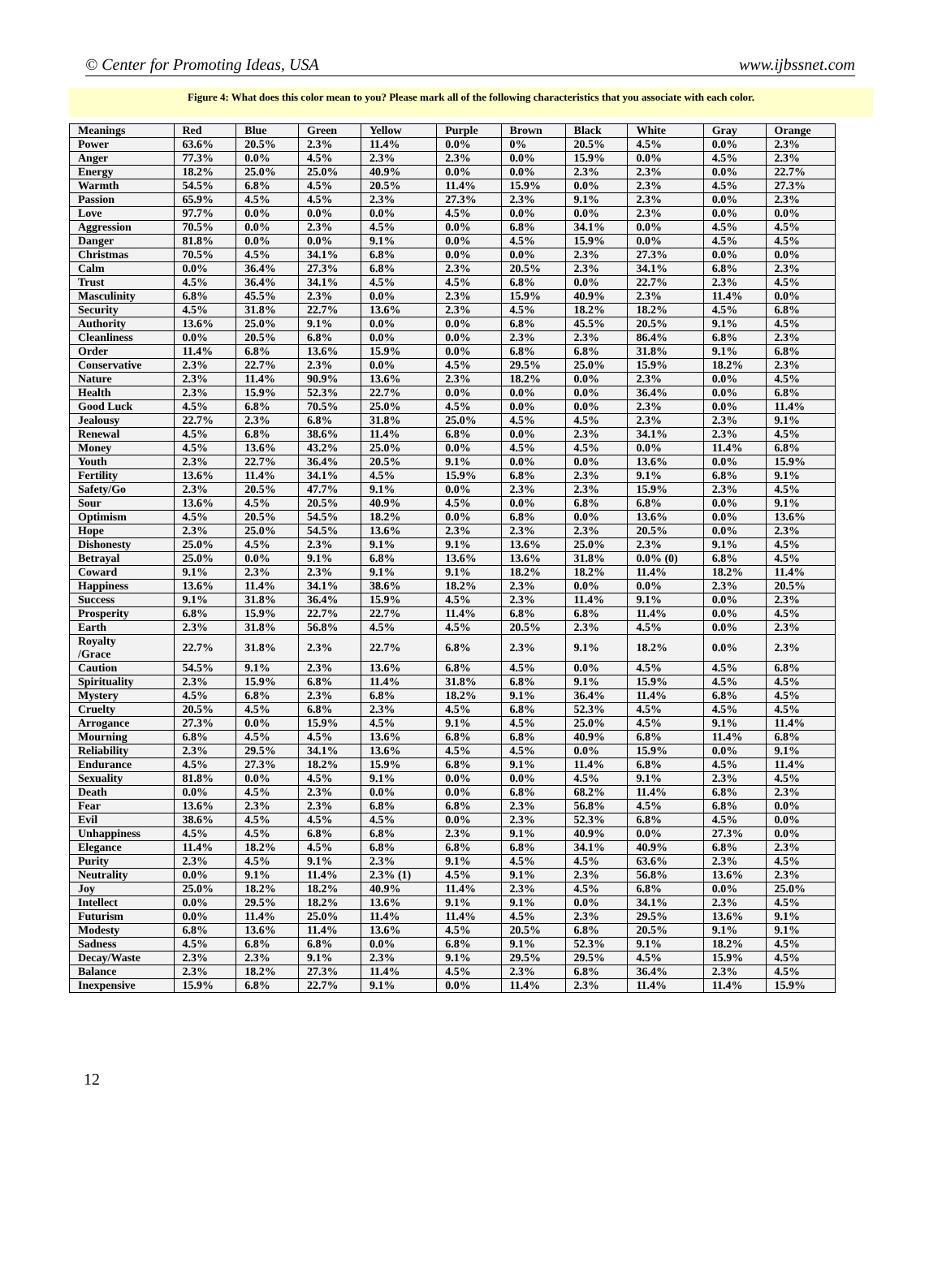© Center for Promoting Ideas, USA www.ijbssnet.com
Figure 4: What does this color mean to you? Please mark all of the following characteristics that you associate with each color.
| Meanings | Red | Blue | Green | Yellow | Purple | Brown | Black | White | Gray | Orange |
| --- | --- | --- | --- | --- | --- | --- | --- | --- | --- | --- |
| Power | 63.6% | 20.5% | 2.3% | 11.4% | 0.0% | 0% | 20.5% | 4.5% | 0.0% | 2.3% |
| Anger | 77.3% | 0.0% | 4.5% | 2.3% | 2.3% | 0.0% | 15.9% | 0.0% | 4.5% | 2.3% |
| Energy | 18.2% | 25.0% | 25.0% | 40.9% | 0.0% | 0.0% | 2.3% | 2.3% | 0.0% | 22.7% |
| Warmth | 54.5% | 6.8% | 4.5% | 20.5% | 11.4% | 15.9% | 0.0% | 2.3% | 4.5% | 27.3% |
| Passion | 65.9% | 4.5% | 4.5% | 2.3% | 27.3% | 2.3% | 9.1% | 2.3% | 0.0% | 2.3% |
| Love | 97.7% | 0.0% | 0.0% | 0.0% | 4.5% | 0.0% | 0.0% | 2.3% | 0.0% | 0.0% |
| Aggression | 70.5% | 0.0% | 2.3% | 4.5% | 0.0% | 6.8% | 34.1% | 0.0% | 4.5% | 4.5% |
| Danger | 81.8% | 0.0% | 0.0% | 9.1% | 0.0% | 4.5% | 15.9% | 0.0% | 4.5% | 4.5% |
| Christmas | 70.5% | 4.5% | 34.1% | 6.8% | 0.0% | 0.0% | 2.3% | 27.3% | 0.0% | 0.0% |
| Calm | 0.0% | 36.4% | 27.3% | 6.8% | 2.3% | 20.5% | 2.3% | 34.1% | 6.8% | 2.3% |
| Trust | 4.5% | 36.4% | 34.1% | 4.5% | 4.5% | 6.8% | 0.0% | 22.7% | 2.3% | 4.5% |
| Masculinity | 6.8% | 45.5% | 2.3% | 0.0% | 2.3% | 15.9% | 40.9% | 2.3% | 11.4% | 0.0% |
| Security | 4.5% | 31.8% | 22.7% | 13.6% | 2.3% | 4.5% | 18.2% | 18.2% | 4.5% | 6.8% |
| Authority | 13.6% | 25.0% | 9.1% | 0.0% | 0.0% | 6.8% | 45.5% | 20.5% | 9.1% | 4.5% |
| Cleanliness | 0.0% | 20.5% | 6.8% | 0.0% | 0.0% | 2.3% | 2.3% | 86.4% | 6.8% | 2.3% |
| Order | 11.4% | 6.8% | 13.6% | 15.9% | 0.0% | 6.8% | 6.8% | 31.8% | 9.1% | 6.8% |
| Conservative | 2.3% | 22.7% | 2.3% | 0.0% | 4.5% | 29.5% | 25.0% | 15.9% | 18.2% | 2.3% |
| Nature | 2.3% | 11.4% | 90.9% | 13.6% | 2.3% | 18.2% | 0.0% | 2.3% | 0.0% | 4.5% |
| Health | 2.3% | 15.9% | 52.3% | 22.7% | 0.0% | 0.0% | 0.0% | 36.4% | 0.0% | 6.8% |
| Good Luck | 4.5% | 6.8% | 70.5% | 25.0% | 4.5% | 0.0% | 0.0% | 2.3% | 0.0% | 11.4% |
| Jealousy | 22.7% | 2.3% | 6.8% | 31.8% | 25.0% | 4.5% | 4.5% | 2.3% | 2.3% | 9.1% |
| Renewal | 4.5% | 6.8% | 38.6% | 11.4% | 6.8% | 0.0% | 2.3% | 34.1% | 2.3% | 4.5% |
| Money | 4.5% | 13.6% | 43.2% | 25.0% | 0.0% | 4.5% | 4.5% | 0.0% | 11.4% | 6.8% |
| Youth | 2.3% | 22.7% | 36.4% | 20.5% | 9.1% | 0.0% | 0.0% | 13.6% | 0.0% | 15.9% |
| Fertility | 13.6% | 11.4% | 34.1% | 4.5% | 15.9% | 6.8% | 2.3% | 9.1% | 6.8% | 9.1% |
| Safety/Go | 2.3% | 20.5% | 47.7% | 9.1% | 0.0% | 2.3% | 2.3% | 15.9% | 2.3% | 4.5% |
| Sour | 13.6% | 4.5% | 20.5% | 40.9% | 4.5% | 0.0% | 6.8% | 6.8% | 0.0% | 9.1% |
| Optimism | 4.5% | 20.5% | 54.5% | 18.2% | 0.0% | 6.8% | 0.0% | 13.6% | 0.0% | 13.6% |
| Hope | 2.3% | 25.0% | 54.5% | 13.6% | 2.3% | 2.3% | 2.3% | 20.5% | 0.0% | 2.3% |
| Dishonesty | 25.0% | 4.5% | 2.3% | 9.1% | 9.1% | 13.6% | 25.0% | 2.3% | 9.1% | 4.5% |
| Betrayal | 25.0% | 0.0% | 9.1% | 6.8% | 13.6% | 13.6% | 31.8% | 0.0% (0) | 6.8% | 4.5% |
| Coward | 9.1% | 2.3% | 2.3% | 9.1% | 9.1% | 18.2% | 18.2% | 11.4% | 18.2% | 11.4% |
| Happiness | 13.6% | 11.4% | 34.1% | 38.6% | 18.2% | 2.3% | 0.0% | 0.0% | 2.3% | 20.5% |
| Success | 9.1% | 31.8% | 36.4% | 15.9% | 4.5% | 2.3% | 11.4% | 9.1% | 0.0% | 2.3% |
| Prosperity | 6.8% | 15.9% | 22.7% | 22.7% | 11.4% | 6.8% | 6.8% | 11.4% | 0.0% | 4.5% |
| Earth | 2.3% | 31.8% | 56.8% | 4.5% | 4.5% | 20.5% | 2.3% | 4.5% | 0.0% | 2.3% |
| Royalty /Grace | 22.7% | 31.8% | 2.3% | 22.7% | 6.8% | 2.3% | 9.1% | 18.2% | 0.0% | 2.3% |
| Caution | 54.5% | 9.1% | 2.3% | 13.6% | 6.8% | 4.5% | 0.0% | 4.5% | 4.5% | 6.8% |
| Spirituality | 2.3% | 15.9% | 6.8% | 11.4% | 31.8% | 6.8% | 9.1% | 15.9% | 4.5% | 4.5% |
| Mystery | 4.5% | 6.8% | 2.3% | 6.8% | 18.2% | 9.1% | 36.4% | 11.4% | 6.8% | 4.5% |
| Cruelty | 20.5% | 4.5% | 6.8% | 2.3% | 4.5% | 6.8% | 52.3% | 4.5% | 4.5% | 4.5% |
| Arrogance | 27.3% | 0.0% | 15.9% | 4.5% | 9.1% | 4.5% | 25.0% | 4.5% | 9.1% | 11.4% |
| Mourning | 6.8% | 4.5% | 4.5% | 13.6% | 6.8% | 6.8% | 40.9% | 6.8% | 11.4% | 6.8% |
| Reliability | 2.3% | 29.5% | 34.1% | 13.6% | 4.5% | 4.5% | 0.0% | 15.9% | 0.0% | 9.1% |
| Endurance | 4.5% | 27.3% | 18.2% | 15.9% | 6.8% | 9.1% | 11.4% | 6.8% | 4.5% | 11.4% |
| Sexuality | 81.8% | 0.0% | 4.5% | 9.1% | 0.0% | 0.0% | 4.5% | 9.1% | 2.3% | 4.5% |
| Death | 0.0% | 4.5% | 2.3% | 0.0% | 0.0% | 6.8% | 68.2% | 11.4% | 6.8% | 2.3% |
| Fear | 13.6% | 2.3% | 2.3% | 6.8% | 6.8% | 2.3% | 56.8% | 4.5% | 6.8% | 0.0% |
| Evil | 38.6% | 4.5% | 4.5% | 4.5% | 0.0% | 2.3% | 52.3% | 6.8% | 4.5% | 0.0% |
| Unhappiness | 4.5% | 4.5% | 6.8% | 6.8% | 2.3% | 9.1% | 40.9% | 0.0% | 27.3% | 0.0% |
| Elegance | 11.4% | 18.2% | 4.5% | 6.8% | 6.8% | 6.8% | 34.1% | 40.9% | 6.8% | 2.3% |
| Purity | 2.3% | 4.5% | 9.1% | 2.3% | 9.1% | 4.5% | 4.5% | 63.6% | 2.3% | 4.5% |
| Neutrality | 0.0% | 9.1% | 11.4% | 2.3% (1) | 4.5% | 9.1% | 2.3% | 56.8% | 13.6% | 2.3% |
| Joy | 25.0% | 18.2% | 18.2% | 40.9% | 11.4% | 2.3% | 4.5% | 6.8% | 0.0% | 25.0% |
| Intellect | 0.0% | 29.5% | 18.2% | 13.6% | 9.1% | 9.1% | 0.0% | 34.1% | 2.3% | 4.5% |
| Futurism | 0.0% | 11.4% | 25.0% | 11.4% | 11.4% | 4.5% | 2.3% | 29.5% | 13.6% | 9.1% |
| Modesty | 6.8% | 13.6% | 11.4% | 13.6% | 4.5% | 20.5% | 6.8% | 20.5% | 9.1% | 9.1% |
| Sadness | 4.5% | 6.8% | 6.8% | 0.0% | 6.8% | 9.1% | 52.3% | 9.1% | 18.2% | 4.5% |
| Decay/Waste | 2.3% | 2.3% | 9.1% | 2.3% | 9.1% | 29.5% | 29.5% | 4.5% | 15.9% | 4.5% |
| Balance | 2.3% | 18.2% | 27.3% | 11.4% | 4.5% | 2.3% | 6.8% | 36.4% | 2.3% | 4.5% |
| Inexpensive | 15.9% | 6.8% | 22.7% | 9.1% | 0.0% | 11.4% | 2.3% | 11.4% | 11.4% | 15.9% |
12